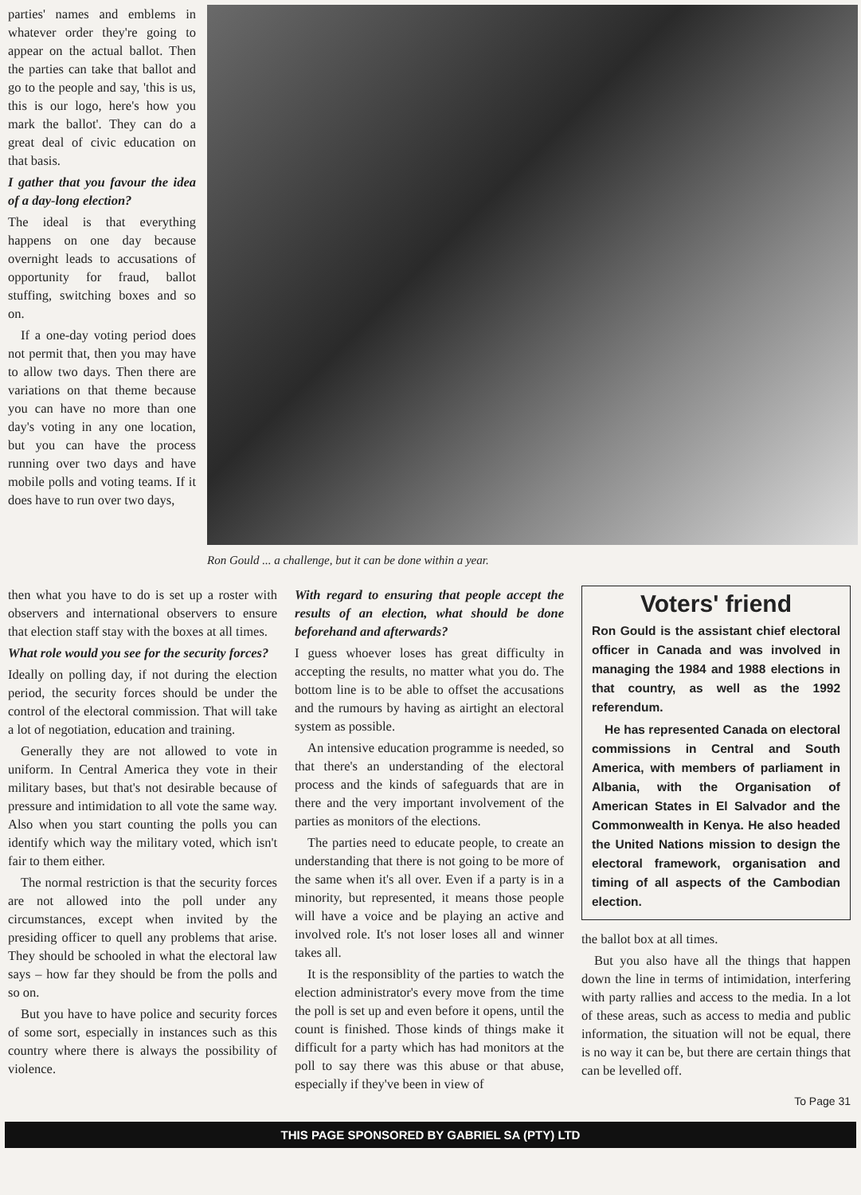parties' names and emblems in whatever order they're going to appear on the actual ballot. Then the parties can take that ballot and go to the people and say, 'this is us, this is our logo, here's how you mark the ballot'. They can do a great deal of civic education on that basis.
I gather that you favour the idea of a day-long election?
The ideal is that everything happens on one day because overnight leads to accusations of opportunity for fraud, ballot stuffing, switching boxes and so on.
If a one-day voting period does not permit that, then you may have to allow two days. Then there are variations on that theme because you can have no more than one day's voting in any one location, but you can have the process running over two days and have mobile polls and voting teams. If it does have to run over two days,
Ron Gould ... a challenge, but it can be done within a year.
then what you have to do is set up a roster with observers and international observers to ensure that election staff stay with the boxes at all times.
What role would you see for the security forces?
Ideally on polling day, if not during the election period, the security forces should be under the control of the electoral commission. That will take a lot of negotiation, education and training.
Generally they are not allowed to vote in uniform. In Central America they vote in their military bases, but that's not desirable because of pressure and intimidation to all vote the same way. Also when you start counting the polls you can identify which way the military voted, which isn't fair to them either.
The normal restriction is that the security forces are not allowed into the poll under any circumstances, except when invited by the presiding officer to quell any problems that arise. They should be schooled in what the electoral law says – how far they should be from the polls and so on.
But you have to have police and security forces of some sort, especially in instances such as this country where there is always the possibility of violence.
With regard to ensuring that people accept the results of an election, what should be done beforehand and afterwards?
I guess whoever loses has great difficulty in accepting the results, no matter what you do. The bottom line is to be able to offset the accusations and the rumours by having as airtight an electoral system as possible.
An intensive education programme is needed, so that there's an understanding of the electoral process and the kinds of safeguards that are in there and the very important involvement of the parties as monitors of the elections.
The parties need to educate people, to create an understanding that there is not going to be more of the same when it's all over. Even if a party is in a minority, but represented, it means those people will have a voice and be playing an active and involved role. It's not loser loses all and winner takes all.
It is the responsiblity of the parties to watch the election administrator's every move from the time the poll is set up and even before it opens, until the count is finished. Those kinds of things make it difficult for a party which has had monitors at the poll to say there was this abuse or that abuse, especially if they've been in view of
Voters' friend
Ron Gould is the assistant chief electoral officer in Canada and was involved in managing the 1984 and 1988 elections in that country, as well as the 1992 referendum.
He has represented Canada on electoral commissions in Central and South America, with members of parliament in Albania, with the Organisation of American States in El Salvador and the Commonwealth in Kenya. He also headed the United Nations mission to design the electoral framework, organisation and timing of all aspects of the Cambodian election.
the ballot box at all times.
But you also have all the things that happen down the line in terms of intimidation, interfering with party rallies and access to the media. In a lot of these areas, such as access to media and public information, the situation will not be equal, there is no way it can be, but there are certain things that can be levelled off.
To Page 31
THIS PAGE SPONSORED BY GABRIEL SA (PTY) LTD